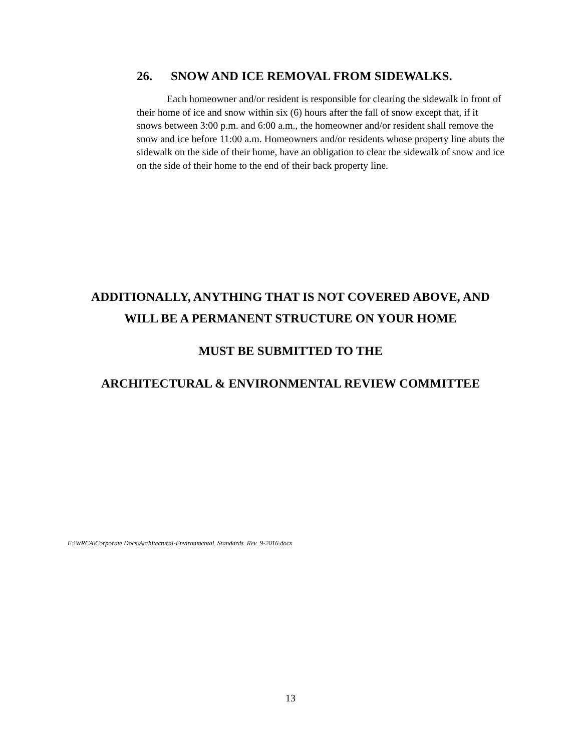26. SNOW AND ICE REMOVAL FROM SIDEWALKS.
Each homeowner and/or resident is responsible for clearing the sidewalk in front of their home of ice and snow within six (6) hours after the fall of snow except that, if it snows between 3:00 p.m. and 6:00 a.m., the homeowner and/or resident shall remove the snow and ice before 11:00 a.m. Homeowners and/or residents whose property line abuts the sidewalk on the side of their home, have an obligation to clear the sidewalk of snow and ice on the side of their home to the end of their back property line.
ADDITIONALLY, ANYTHING THAT IS NOT COVERED ABOVE, AND
WILL BE A PERMANENT STRUCTURE ON YOUR HOME
MUST BE SUBMITTED TO THE
ARCHITECTURAL & ENVIRONMENTAL REVIEW COMMITTEE
E:\WRCA\Corporate Docs\Architectural-Environmental_Standards_Rev_9-2016.docx
13